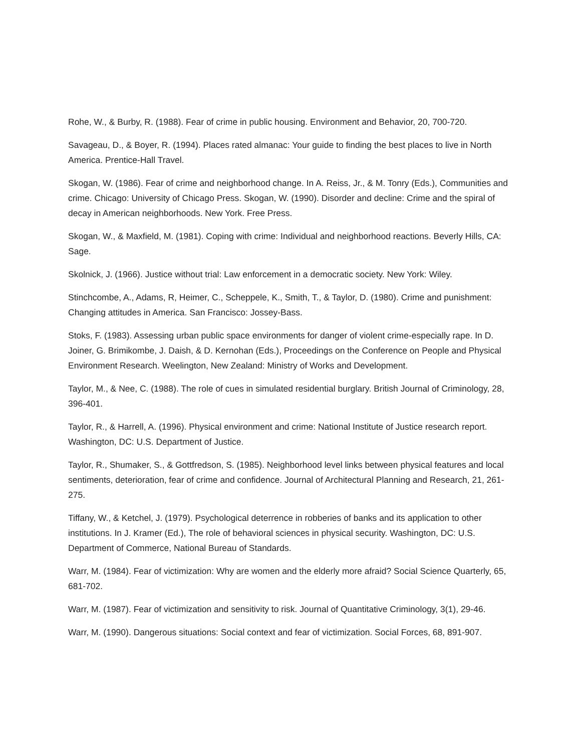Rohe, W., & Burby, R. (1988). Fear of crime in public housing. Environment and Behavior, 20, 700-720.
Savageau, D., & Boyer, R. (1994). Places rated almanac: Your guide to finding the best places to live in North America. Prentice-Hall Travel.
Skogan, W. (1986). Fear of crime and neighborhood change. In A. Reiss, Jr., & M. Tonry (Eds.), Communities and crime. Chicago: University of Chicago Press. Skogan, W. (1990). Disorder and decline: Crime and the spiral of decay in American neighborhoods. New York. Free Press.
Skogan, W., & Maxfield, M. (1981). Coping with crime: Individual and neighborhood reactions. Beverly Hills, CA: Sage.
Skolnick, J. (1966). Justice without trial: Law enforcement in a democratic society. New York: Wiley.
Stinchcombe, A., Adams, R, Heimer, C., Scheppele, K., Smith, T., & Taylor, D. (1980). Crime and punishment: Changing attitudes in America. San Francisco: Jossey-Bass.
Stoks, F. (1983). Assessing urban public space environments for danger of violent crime-especially rape. In D. Joiner, G. Brimikombe, J. Daish, & D. Kernohan (Eds.), Proceedings on the Conference on People and Physical Environment Research. Weelington, New Zealand: Ministry of Works and Development.
Taylor, M., & Nee, C. (1988). The role of cues in simulated residential burglary. British Journal of Criminology, 28, 396-401.
Taylor, R., & Harrell, A. (1996). Physical environment and crime: National Institute of Justice research report. Washington, DC: U.S. Department of Justice.
Taylor, R., Shumaker, S., & Gottfredson, S. (1985). Neighborhood level links between physical features and local sentiments, deterioration, fear of crime and confidence. Journal of Architectural Planning and Research, 21, 261-275.
Tiffany, W., & Ketchel, J. (1979). Psychological deterrence in robberies of banks and its application to other institutions. In J. Kramer (Ed.), The role of behavioral sciences in physical security. Washington, DC: U.S. Department of Commerce, National Bureau of Standards.
Warr, M. (1984). Fear of victimization: Why are women and the elderly more afraid? Social Science Quarterly, 65, 681-702.
Warr, M. (1987). Fear of victimization and sensitivity to risk. Journal of Quantitative Criminology, 3(1), 29-46.
Warr, M. (1990). Dangerous situations: Social context and fear of victimization. Social Forces, 68, 891-907.